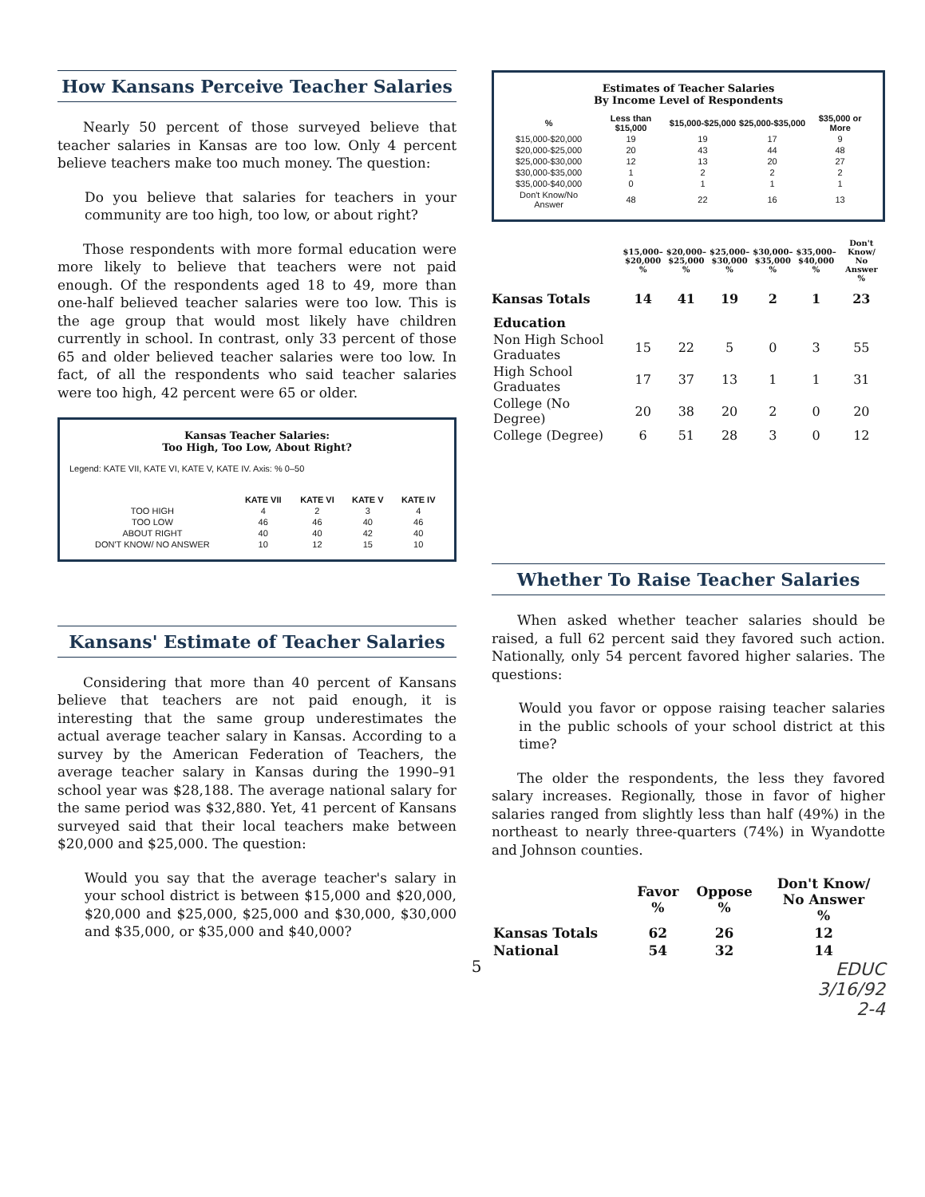How Kansans Perceive Teacher Salaries
Nearly 50 percent of those surveyed believe that teacher salaries in Kansas are too low. Only 4 percent believe teachers make too much money. The question:
Do you believe that salaries for teachers in your community are too high, too low, or about right?
Those respondents with more formal education were more likely to believe that teachers were not paid enough. Of the respondents aged 18 to 49, more than one-half believed teacher salaries were too low. This is the age group that would most likely have children currently in school. In contrast, only 33 percent of those 65 and older believed teacher salaries were too low. In fact, of all the respondents who said teacher salaries were too high, 42 percent were 65 or older.
Kansas Teacher Salaries:
Too High, Too Low, About Right?
Legend: KATE VII, KATE VI, KATE V, KATE IV. Axis: % 0–50
| | KATE VII | KATE VI | KATE V | KATE IV |
| --- | --- | --- | --- | --- |
| TOO HIGH | 4 | 2 | 3 | 4 |
| TOO LOW | 46 | 46 | 40 | 46 |
| ABOUT RIGHT | 40 | 40 | 42 | 40 |
| DON'T KNOW/ NO ANSWER | 10 | 12 | 15 | 10 |
Kansans' Estimate of Teacher Salaries
Considering that more than 40 percent of Kansans believe that teachers are not paid enough, it is interesting that the same group underestimates the actual average teacher salary in Kansas. According to a survey by the American Federation of Teachers, the average teacher salary in Kansas during the 1990–91 school year was $28,188. The average national salary for the same period was $32,880. Yet, 41 percent of Kansans surveyed said that their local teachers make between $20,000 and $25,000. The question:
Would you say that the average teacher's salary in your school district is between $15,000 and $20,000, $20,000 and $25,000, $25,000 and $30,000, $30,000 and $35,000, or $35,000 and $40,000?
5
Estimates of Teacher Salaries
By Income Level of Respondents
| % | Less than $15,000 | $15,000-$25,000 | $25,000-$35,000 | $35,000 or More |
| --- | --- | --- | --- | --- |
| $15,000-$20,000 | 19 | 19 | 17 | 9 |
| $20,000-$25,000 | 20 | 43 | 44 | 48 |
| $25,000-$30,000 | 12 | 13 | 20 | 27 |
| $30,000-$35,000 | 1 | 2 | 2 | 2 |
| $35,000-$40,000 | 0 | 1 | 1 | 1 |
| Don't Know/No Answer | 48 | 22 | 16 | 13 |
| | $15,000– $20,000 % | $20,000– $25,000 % | $25,000– $30,000 % | $30,000– $35,000 % | $35,000– $40,000 % | Don't Know/ No Answer % |
| --- | --- | --- | --- | --- | --- | --- |
| Kansas Totals | 14 | 41 | 19 | 2 | 1 | 23 |
| Education | | | | | | |
| Non High School Graduates | 15 | 22 | 5 | 0 | 3 | 55 |
| High School Graduates | 17 | 37 | 13 | 1 | 1 | 31 |
| College (No Degree) | 20 | 38 | 20 | 2 | 0 | 20 |
| College (Degree) | 6 | 51 | 28 | 3 | 0 | 12 |
Whether To Raise Teacher Salaries
When asked whether teacher salaries should be raised, a full 62 percent said they favored such action. Nationally, only 54 percent favored higher salaries. The questions:
Would you favor or oppose raising teacher salaries in the public schools of your school district at this time?
The older the respondents, the less they favored salary increases. Regionally, those in favor of higher salaries ranged from slightly less than half (49%) in the northeast to nearly three-quarters (74%) in Wyandotte and Johnson counties.
| | Favor % | Oppose % | Don't Know/ No Answer % |
| --- | --- | --- | --- |
| Kansas Totals | 62 | 26 | 12 |
| National | 54 | 32 | 14 |
EDUC
3/16/92
2-4